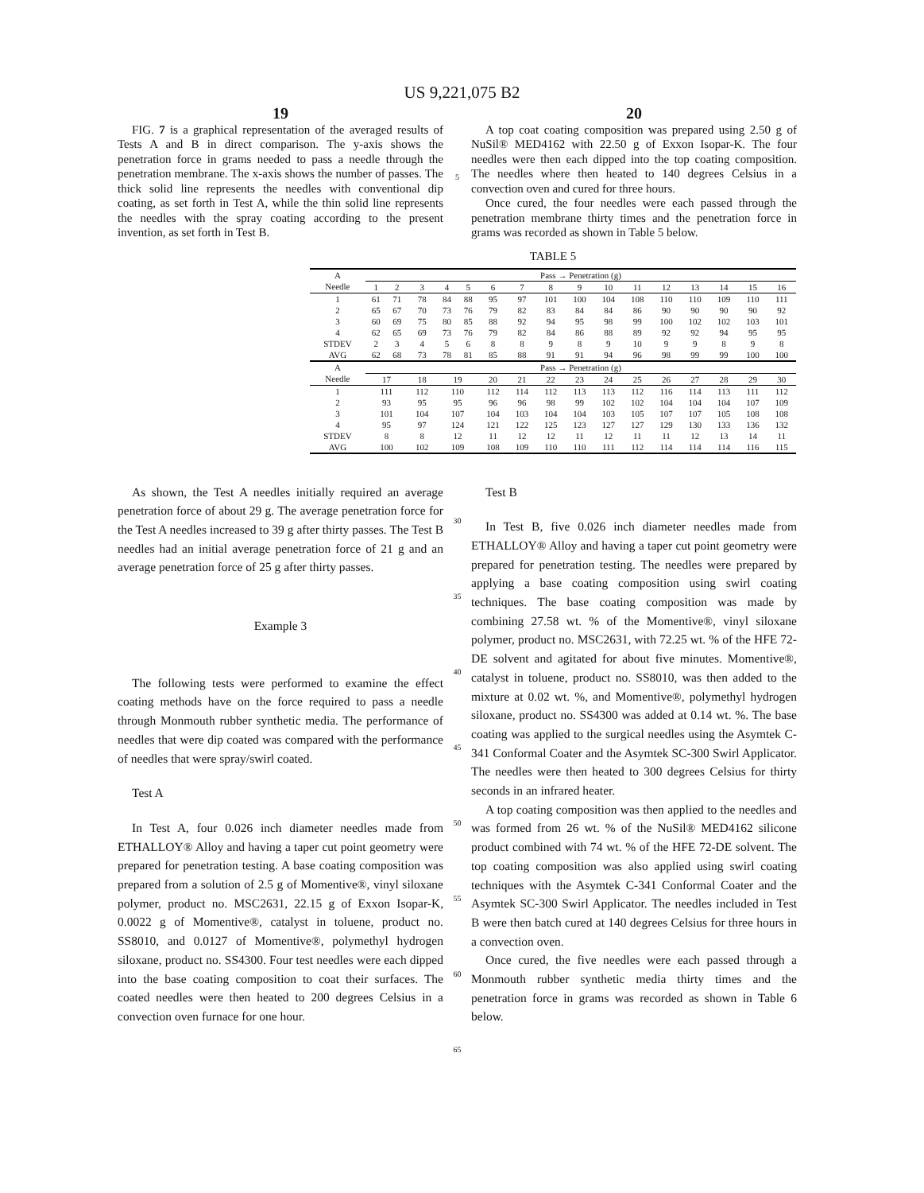US 9,221,075 B2
19
FIG. 7 is a graphical representation of the averaged results of Tests A and B in direct comparison. The y-axis shows the penetration force in grams needed to pass a needle through the penetration membrane. The x-axis shows the number of passes. The thick solid line represents the needles with conventional dip coating, as set forth in Test A, while the thin solid line represents the needles with the spray coating according to the present invention, as set forth in Test B.
5
20
A top coat coating composition was prepared using 2.50 g of NuSil® MED4162 with 22.50 g of Exxon Isopar-K. The four needles were then each dipped into the top coating composition. The needles where then heated to 140 degrees Celsius in a convection oven and cured for three hours.
Once cured, the four needles were each passed through the penetration membrane thirty times and the penetration force in grams was recorded as shown in Table 5 below.
TABLE 5
| A | Pass → Penetration (g) | | | | | | | | | | | | | | | |
| --- | --- | --- | --- | --- | --- | --- | --- | --- | --- | --- | --- | --- | --- | --- | --- | --- |
| Needle | 1 | 2 | 3 | 4 | 5 | 6 | 7 | 8 | 9 | 10 | 11 | 12 | 13 | 14 | 15 | 16 |
| 1 | 61 | 71 | 78 | 84 | 88 | 95 | 97 | 101 | 100 | 104 | 108 | 110 | 110 | 109 | 110 | 111 |
| 2 | 65 | 67 | 70 | 73 | 76 | 79 | 82 | 83 | 84 | 84 | 86 | 90 | 90 | 90 | 90 | 92 |
| 3 | 60 | 69 | 75 | 80 | 85 | 88 | 92 | 94 | 95 | 98 | 99 | 100 | 102 | 102 | 103 | 101 |
| 4 | 62 | 65 | 69 | 73 | 76 | 79 | 82 | 84 | 86 | 88 | 89 | 92 | 92 | 94 | 95 | 95 |
| STDEV | 2 | 3 | 4 | 5 | 6 | 8 | 8 | 9 | 8 | 9 | 10 | 9 | 9 | 8 | 9 | 8 |
| AVG | 62 | 68 | 73 | 78 | 81 | 85 | 88 | 91 | 91 | 94 | 96 | 98 | 99 | 99 | 100 | 100 |
| A | Pass → Penetration (g) | | | | | | | | | | | | | | | |
| Needle | 17 | | 18 | 19 | | 20 | 21 | 22 | 23 | 24 | 25 | 26 | 27 | 28 | 29 | 30 |
| 1 | 111 | | 112 | 110 | | 112 | 114 | 112 | 113 | 113 | 112 | 116 | 114 | 113 | 111 | 112 |
| 2 | 93 | | 95 | 95 | | 96 | 96 | 98 | 99 | 102 | 102 | 104 | 104 | 104 | 107 | 109 |
| 3 | 101 | | 104 | 107 | | 104 | 103 | 104 | 104 | 103 | 105 | 107 | 107 | 105 | 108 | 108 |
| 4 | 95 | | 97 | 124 | | 121 | 122 | 125 | 123 | 127 | 127 | 129 | 130 | 133 | 136 | 132 |
| STDEV | 8 | | 8 | 12 | | 11 | 12 | 12 | 11 | 12 | 11 | 11 | 12 | 13 | 14 | 11 |
| AVG | 100 | | 102 | 109 | | 108 | 109 | 110 | 110 | 111 | 112 | 114 | 114 | 114 | 116 | 115 |
As shown, the Test A needles initially required an average penetration force of about 29 g. The average penetration force for the Test A needles increased to 39 g after thirty passes. The Test B needles had an initial average penetration force of 21 g and an average penetration force of 25 g after thirty passes.
Example 3
The following tests were performed to examine the effect coating methods have on the force required to pass a needle through Monmouth rubber synthetic media. The performance of needles that were dip coated was compared with the performance of needles that were spray/swirl coated.
Test A
In Test A, four 0.026 inch diameter needles made from ETHALLOY® Alloy and having a taper cut point geometry were prepared for penetration testing. A base coating composition was prepared from a solution of 2.5 g of Momentive®, vinyl siloxane polymer, product no. MSC2631, 22.15 g of Exxon Isopar-K, 0.0022 g of Momentive®, catalyst in toluene, product no. SS8010, and 0.0127 of Momentive®, polymethyl hydrogen siloxane, product no. SS4300. Four test needles were each dipped into the base coating composition to coat their surfaces. The coated needles were then heated to 200 degrees Celsius in a convection oven furnace for one hour.
30
35
40
45
50
55
60
65
Test B
In Test B, five 0.026 inch diameter needles made from ETHALLOY® Alloy and having a taper cut point geometry were prepared for penetration testing. The needles were prepared by applying a base coating composition using swirl coating techniques. The base coating composition was made by combining 27.58 wt. % of the Momentive®, vinyl siloxane polymer, product no. MSC2631, with 72.25 wt. % of the HFE 72-DE solvent and agitated for about five minutes. Momentive®, catalyst in toluene, product no. SS8010, was then added to the mixture at 0.02 wt. %, and Momentive®, polymethyl hydrogen siloxane, product no. SS4300 was added at 0.14 wt. %. The base coating was applied to the surgical needles using the Asymtek C-341 Conformal Coater and the Asymtek SC-300 Swirl Applicator. The needles were then heated to 300 degrees Celsius for thirty seconds in an infrared heater.
A top coating composition was then applied to the needles and was formed from 26 wt. % of the NuSil® MED4162 silicone product combined with 74 wt. % of the HFE 72-DE solvent. The top coating composition was also applied using swirl coating techniques with the Asymtek C-341 Conformal Coater and the Asymtek SC-300 Swirl Applicator. The needles included in Test B were then batch cured at 140 degrees Celsius for three hours in a convection oven.
Once cured, the five needles were each passed through a Monmouth rubber synthetic media thirty times and the penetration force in grams was recorded as shown in Table 6 below.